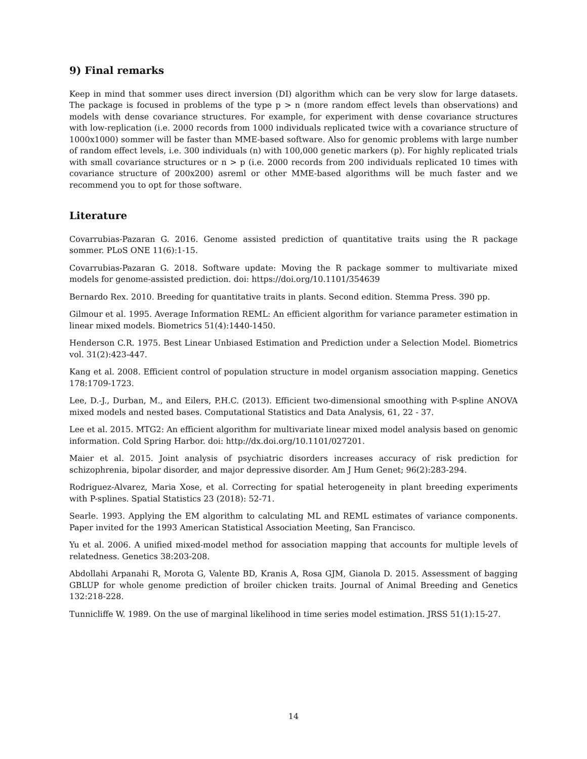9) Final remarks
Keep in mind that sommer uses direct inversion (DI) algorithm which can be very slow for large datasets. The package is focused in problems of the type p > n (more random effect levels than observations) and models with dense covariance structures. For example, for experiment with dense covariance structures with low-replication (i.e. 2000 records from 1000 individuals replicated twice with a covariance structure of 1000x1000) sommer will be faster than MME-based software. Also for genomic problems with large number of random effect levels, i.e. 300 individuals (n) with 100,000 genetic markers (p). For highly replicated trials with small covariance structures or n > p (i.e. 2000 records from 200 individuals replicated 10 times with covariance structure of 200x200) asreml or other MME-based algorithms will be much faster and we recommend you to opt for those software.
Literature
Covarrubias-Pazaran G. 2016. Genome assisted prediction of quantitative traits using the R package sommer. PLoS ONE 11(6):1-15.
Covarrubias-Pazaran G. 2018. Software update: Moving the R package sommer to multivariate mixed models for genome-assisted prediction. doi: https://doi.org/10.1101/354639
Bernardo Rex. 2010. Breeding for quantitative traits in plants. Second edition. Stemma Press. 390 pp.
Gilmour et al. 1995. Average Information REML: An efficient algorithm for variance parameter estimation in linear mixed models. Biometrics 51(4):1440-1450.
Henderson C.R. 1975. Best Linear Unbiased Estimation and Prediction under a Selection Model. Biometrics vol. 31(2):423-447.
Kang et al. 2008. Efficient control of population structure in model organism association mapping. Genetics 178:1709-1723.
Lee, D.-J., Durban, M., and Eilers, P.H.C. (2013). Efficient two-dimensional smoothing with P-spline ANOVA mixed models and nested bases. Computational Statistics and Data Analysis, 61, 22 - 37.
Lee et al. 2015. MTG2: An efficient algorithm for multivariate linear mixed model analysis based on genomic information. Cold Spring Harbor. doi: http://dx.doi.org/10.1101/027201.
Maier et al. 2015. Joint analysis of psychiatric disorders increases accuracy of risk prediction for schizophrenia, bipolar disorder, and major depressive disorder. Am J Hum Genet; 96(2):283-294.
Rodriguez-Alvarez, Maria Xose, et al. Correcting for spatial heterogeneity in plant breeding experiments with P-splines. Spatial Statistics 23 (2018): 52-71.
Searle. 1993. Applying the EM algorithm to calculating ML and REML estimates of variance components. Paper invited for the 1993 American Statistical Association Meeting, San Francisco.
Yu et al. 2006. A unified mixed-model method for association mapping that accounts for multiple levels of relatedness. Genetics 38:203-208.
Abdollahi Arpanahi R, Morota G, Valente BD, Kranis A, Rosa GJM, Gianola D. 2015. Assessment of bagging GBLUP for whole genome prediction of broiler chicken traits. Journal of Animal Breeding and Genetics 132:218-228.
Tunnicliffe W. 1989. On the use of marginal likelihood in time series model estimation. JRSS 51(1):15-27.
14